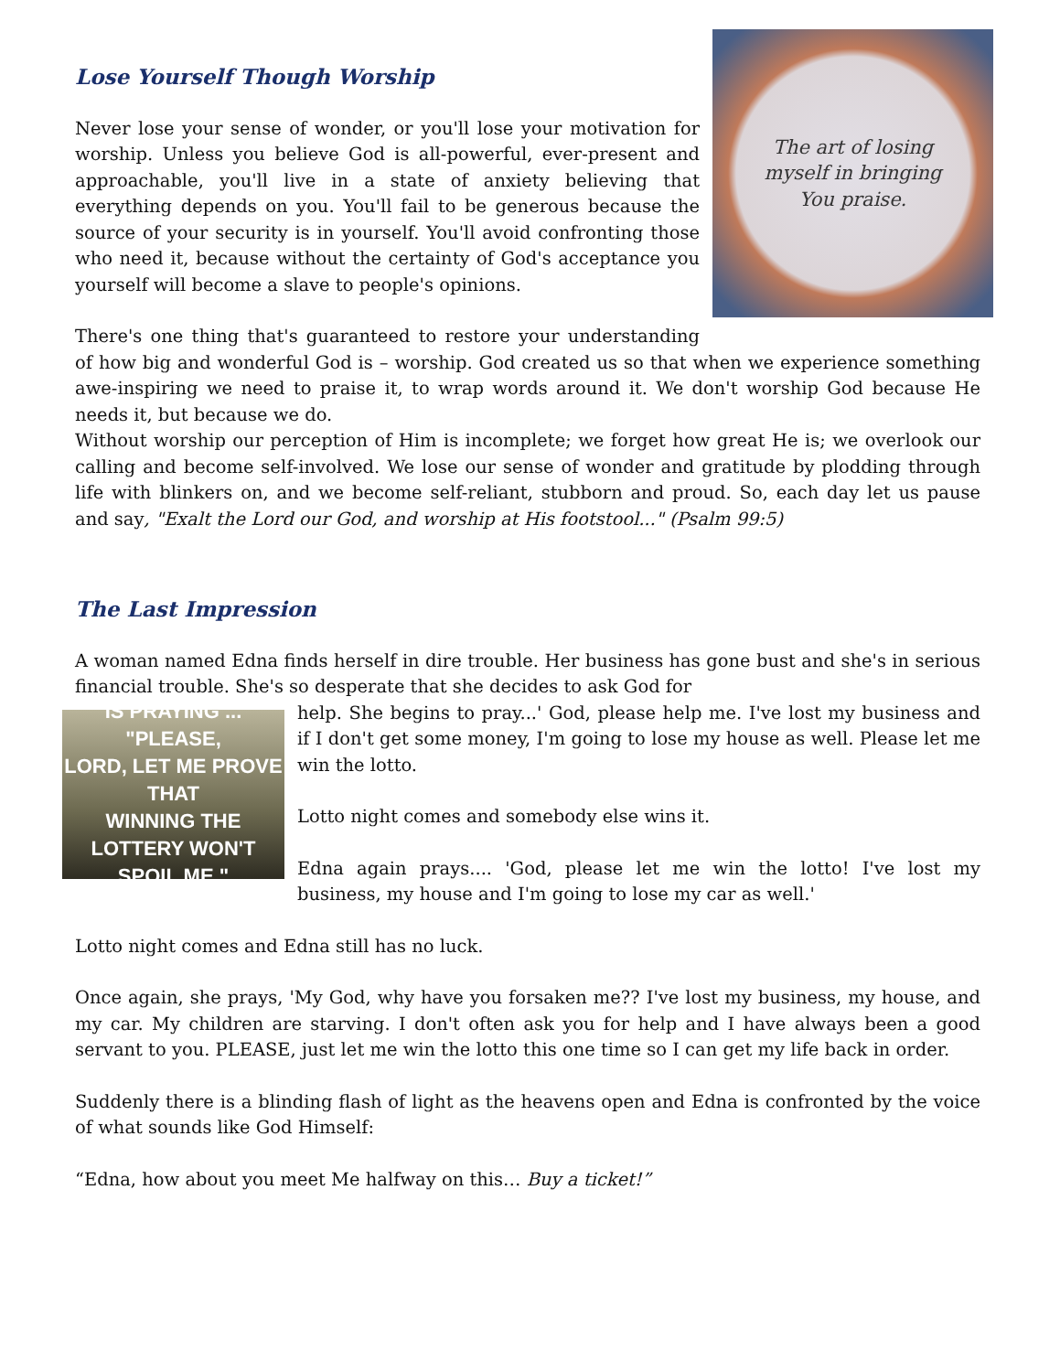The art of losing
myself in bringing
You praise.
Lose Yourself Though Worship
Never lose your sense of wonder, or you'll lose your motivation for worship. Unless you believe God is all-powerful, ever-present and approachable, you'll live in a state of anxiety believing that everything depends on you. You'll fail to be generous because the source of your security is in yourself. You'll avoid confronting those who need it, because without the certainty of God's acceptance you yourself will become a slave to people's opinions.
There's one thing that's guaranteed to restore your understanding of how big and wonderful God is – worship. God created us so that when we experience something awe-inspiring we need to praise it, to wrap words around it. We don't worship God because He needs it, but because we do.
Without worship our perception of Him is incomplete; we forget how great He is; we overlook our calling and become self-involved. We lose our sense of wonder and gratitude by plodding through life with blinkers on, and we become self-reliant, stubborn and proud. So, each day let us pause and say, "Exalt the Lord our God, and worship at His footstool..." (Psalm 99:5)
The Last Impression
A woman named Edna finds herself in dire trouble. Her business has gone bust and she's in serious financial trouble. She's so desperate that she decides to ask God for
IS PRAYING ... "PLEASE,
LORD, LET ME PROVE THAT
WINNING THE LOTTERY WON'T
SPOIL ME."
help. She begins to pray...' God, please help me. I've lost my business and if I don't get some money, I'm going to lose my house as well. Please let me win the lotto.
Lotto night comes and somebody else wins it.
Edna again prays.... 'God, please let me win the lotto! I've lost my business, my house and I'm going to lose my car as well.'
Lotto night comes and Edna still has no luck.
Once again, she prays, 'My God, why have you forsaken me?? I've lost my business, my house, and my car. My children are starving. I don't often ask you for help and I have always been a good servant to you. PLEASE, just let me win the lotto this one time so I can get my life back in order.
Suddenly there is a blinding flash of light as the heavens open and Edna is confronted by the voice of what sounds like God Himself:
“Edna, how about you meet Me halfway on this… Buy a ticket!”